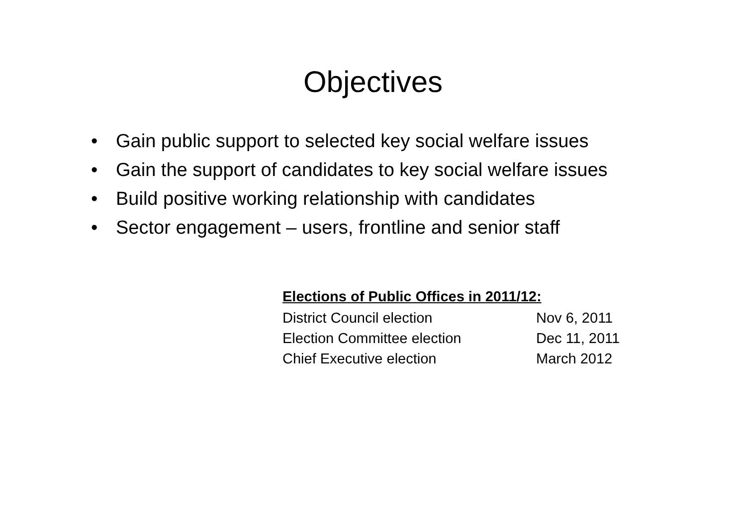Objectives
• Gain public support to selected key social welfare issues
• Gain the support of candidates to key social welfare issues
• Build positive working relationship with candidates
• Sector engagement – users, frontline and senior staff
Elections of Public Offices in 2011/12:
| District Council election | Nov 6, 2011 |
| Election Committee election | Dec 11, 2011 |
| Chief Executive election | March 2012 |